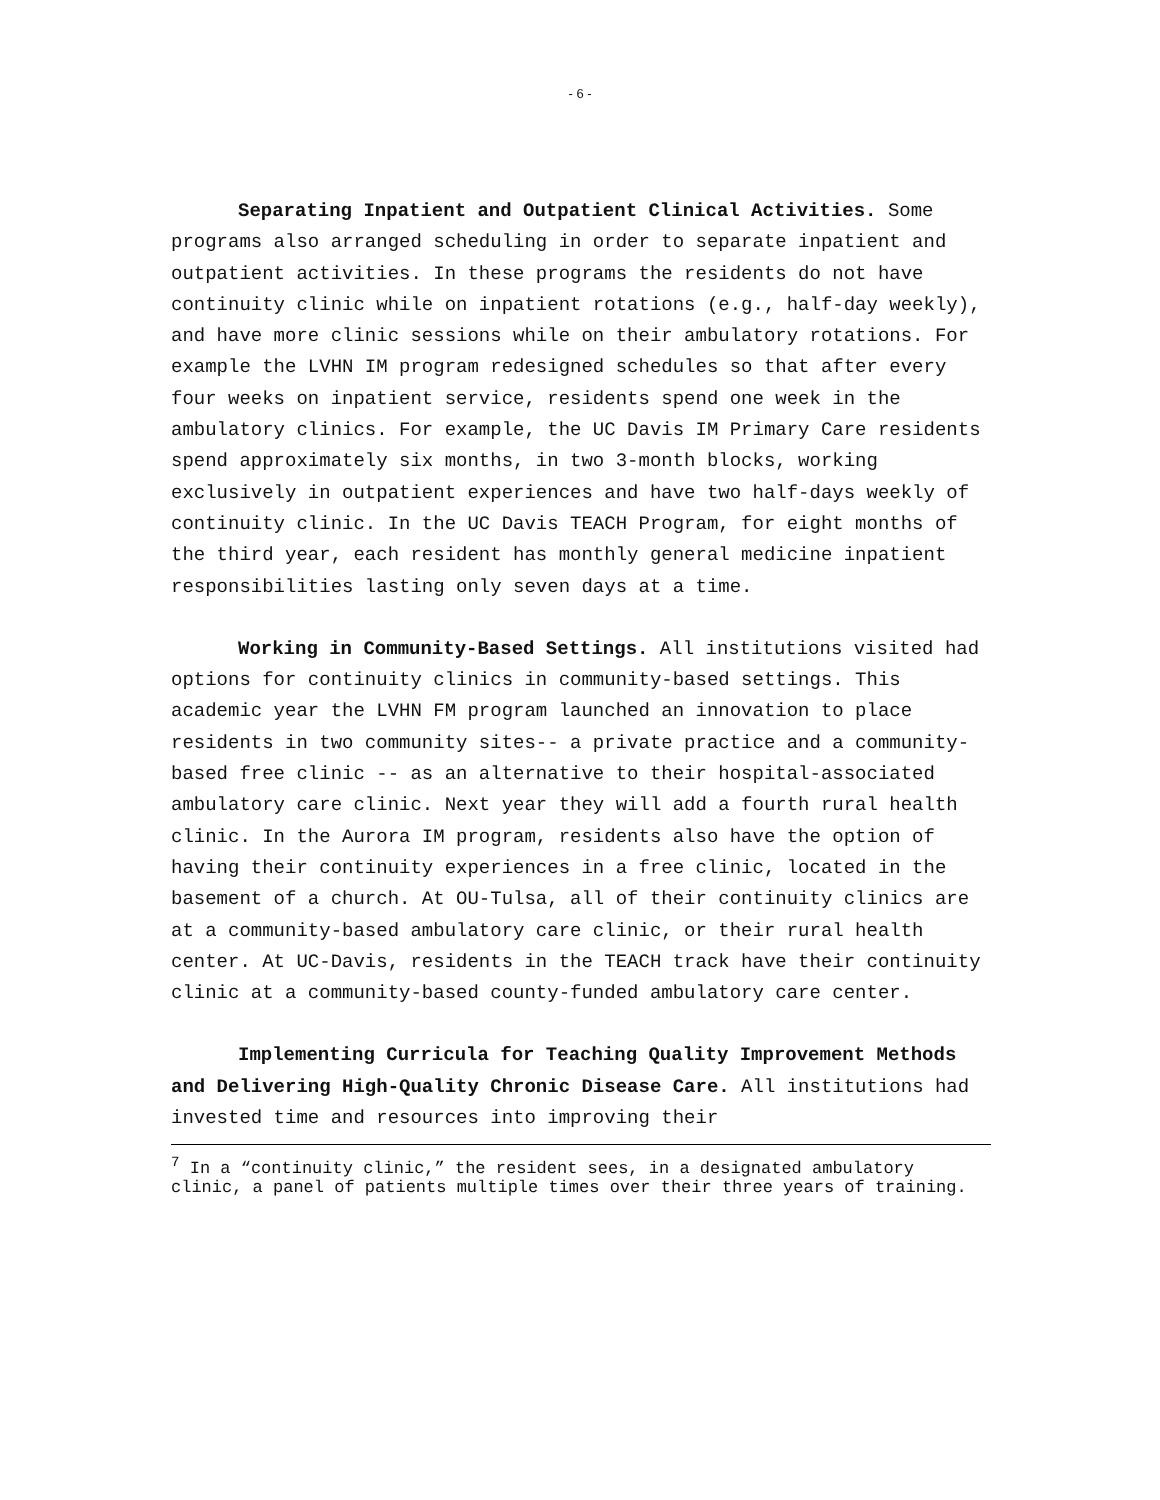- 6 -
Separating Inpatient and Outpatient Clinical Activities. Some programs also arranged scheduling in order to separate inpatient and outpatient activities. In these programs the residents do not have continuity clinic while on inpatient rotations (e.g., half-day weekly), and have more clinic sessions while on their ambulatory rotations. For example the LVHN IM program redesigned schedules so that after every four weeks on inpatient service, residents spend one week in the ambulatory clinics. For example, the UC Davis IM Primary Care residents spend approximately six months, in two 3-month blocks, working exclusively in outpatient experiences and have two half-days weekly of continuity clinic. In the UC Davis TEACH Program, for eight months of the third year, each resident has monthly general medicine inpatient responsibilities lasting only seven days at a time.
Working in Community-Based Settings. All institutions visited had options for continuity clinics in community-based settings. This academic year the LVHN FM program launched an innovation to place residents in two community sites-- a private practice and a community-based free clinic -- as an alternative to their hospital-associated ambulatory care clinic. Next year they will add a fourth rural health clinic. In the Aurora IM program, residents also have the option of having their continuity experiences in a free clinic, located in the basement of a church. At OU-Tulsa, all of their continuity clinics are at a community-based ambulatory care clinic, or their rural health center. At UC-Davis, residents in the TEACH track have their continuity clinic at a community-based county-funded ambulatory care center.
Implementing Curricula for Teaching Quality Improvement Methods and Delivering High-Quality Chronic Disease Care. All institutions had invested time and resources into improving their
<sup>7</sup> In a “continuity clinic,” the resident sees, in a designated ambulatory clinic, a panel of patients multiple times over their three years of training.